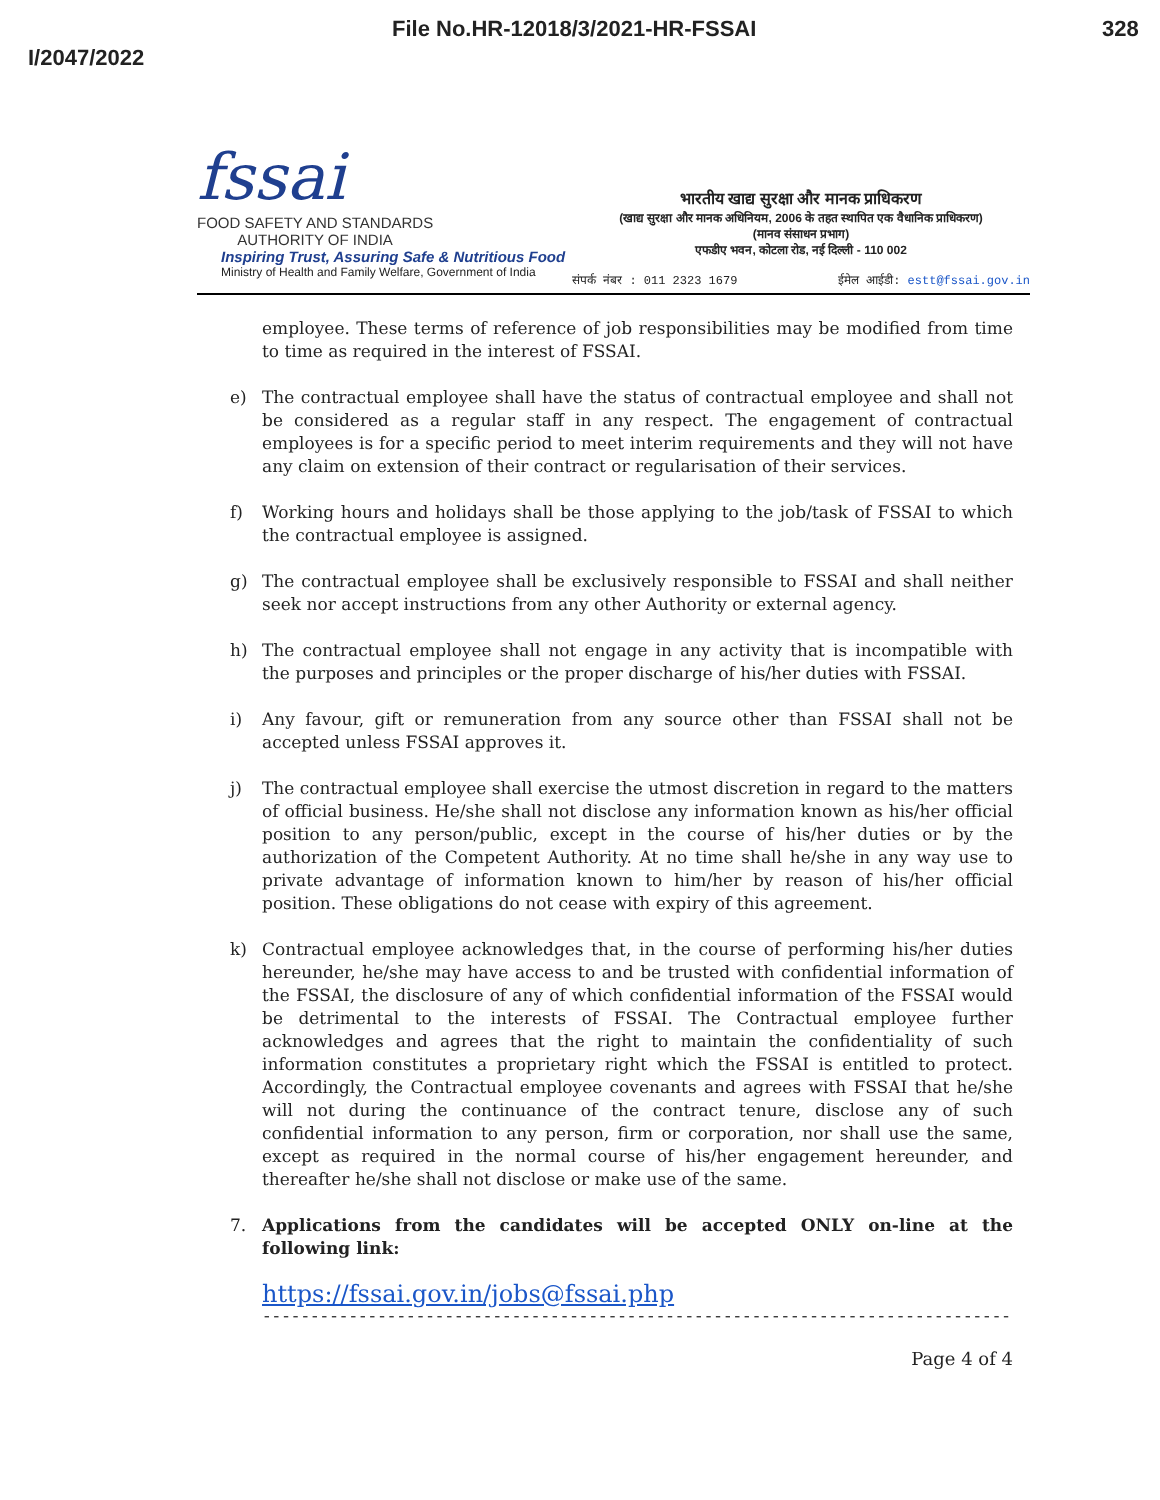File No.HR-12018/3/2021-HR-FSSAI 328
I/2047/2022
fssai FOOD SAFETY AND STANDARDS
AUTHORITY OF INDIA
Inspiring Trust, Assuring Safe & Nutritious Food
Ministry of Health and Family Welfare, Government of India
भारतीय खाद्य सुरक्षा और मानक प्राधिकरण
(खाद्य सुरक्षा और मानक अधिनियम, 2006 के तहत स्थापित एक वैधानिक प्राधिकरण)
(मानव संसाधन प्रभाग)
एफडीए भवन, कोटला रोड, नई दिल्ली - 110 002
संपर्क नंबर : 011 2323 1679 ईमेल आईडी: estt@fssai.gov.in
employee. These terms of reference of job responsibilities may be modified from time to time as required in the interest of FSSAI.
e) The contractual employee shall have the status of contractual employee and shall not be considered as a regular staff in any respect. The engagement of contractual employees is for a specific period to meet interim requirements and they will not have any claim on extension of their contract or regularisation of their services.
f) Working hours and holidays shall be those applying to the job/task of FSSAI to which the contractual employee is assigned.
g) The contractual employee shall be exclusively responsible to FSSAI and shall neither seek nor accept instructions from any other Authority or external agency.
h) The contractual employee shall not engage in any activity that is incompatible with the purposes and principles or the proper discharge of his/her duties with FSSAI.
i) Any favour, gift or remuneration from any source other than FSSAI shall not be accepted unless FSSAI approves it.
j) The contractual employee shall exercise the utmost discretion in regard to the matters of official business. He/she shall not disclose any information known as his/her official position to any person/public, except in the course of his/her duties or by the authorization of the Competent Authority. At no time shall he/she in any way use to private advantage of information known to him/her by reason of his/her official position. These obligations do not cease with expiry of this agreement.
k) Contractual employee acknowledges that, in the course of performing his/her duties hereunder, he/she may have access to and be trusted with confidential information of the FSSAI, the disclosure of any of which confidential information of the FSSAI would be detrimental to the interests of FSSAI. The Contractual employee further acknowledges and agrees that the right to maintain the confidentiality of such information constitutes a proprietary right which the FSSAI is entitled to protect. Accordingly, the Contractual employee covenants and agrees with FSSAI that he/she will not during the continuance of the contract tenure, disclose any of such confidential information to any person, firm or corporation, nor shall use the same, except as required in the normal course of his/her engagement hereunder, and thereafter he/she shall not disclose or make use of the same.
7. Applications from the candidates will be accepted ONLY on-line at the following link:
https://fssai.gov.in/jobs@fssai.php
-------------------------------------------------------------------------------------------
Page 4 of 4